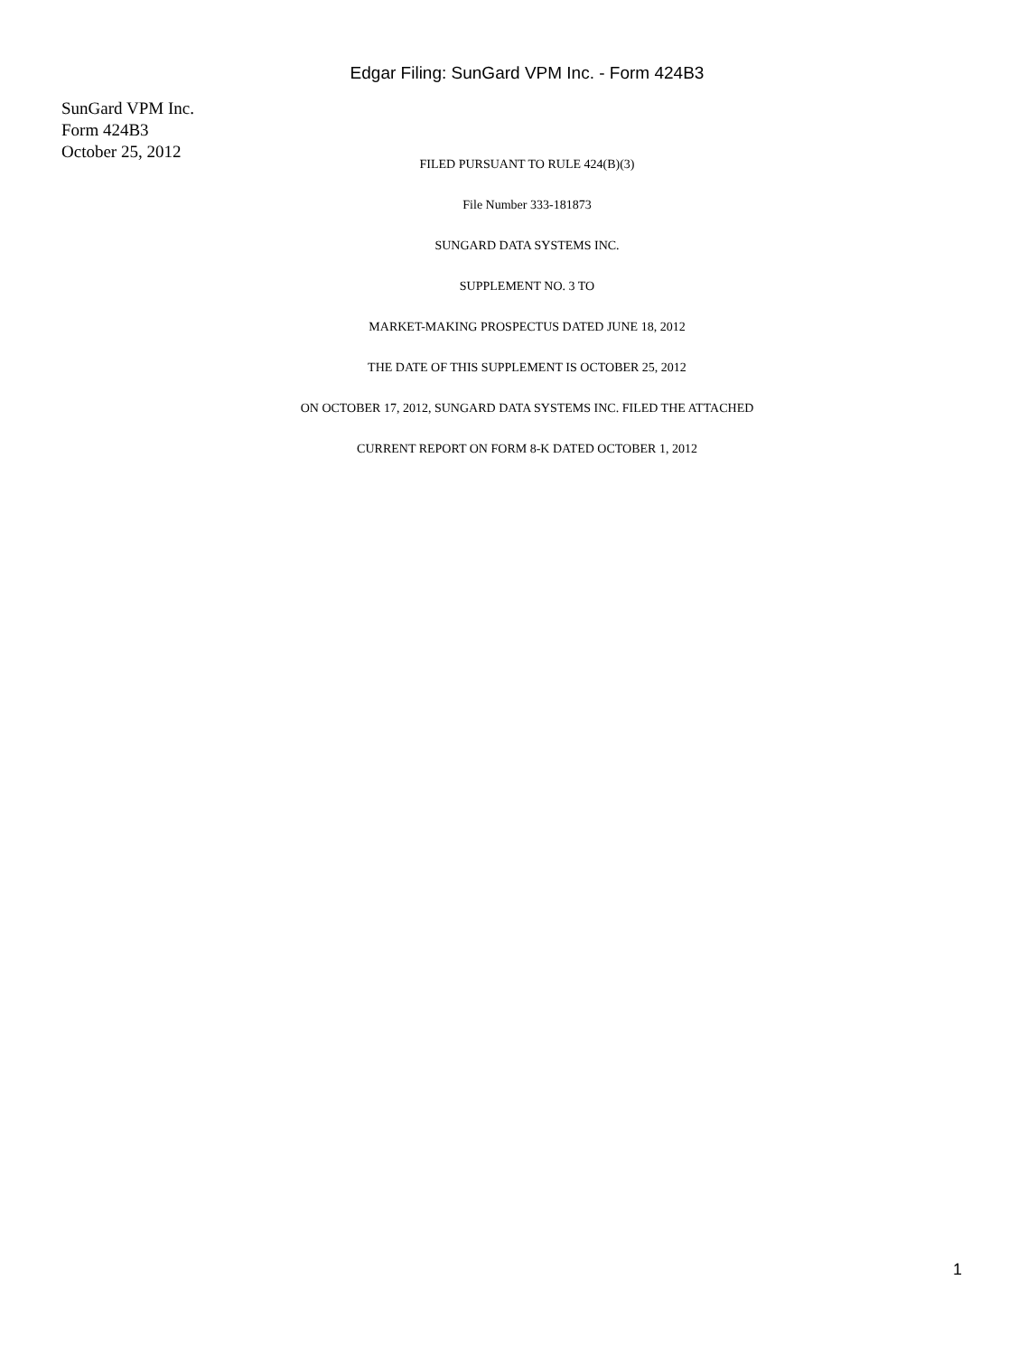Edgar Filing: SunGard VPM Inc. - Form 424B3
SunGard VPM Inc.
Form 424B3
October 25, 2012
FILED PURSUANT TO RULE 424(B)(3)
File Number 333-181873
SUNGARD DATA SYSTEMS INC.
SUPPLEMENT NO. 3 TO
MARKET-MAKING PROSPECTUS DATED JUNE 18, 2012
THE DATE OF THIS SUPPLEMENT IS OCTOBER 25, 2012
ON OCTOBER 17, 2012, SUNGARD DATA SYSTEMS INC. FILED THE ATTACHED
CURRENT REPORT ON FORM 8-K DATED OCTOBER 1, 2012
1